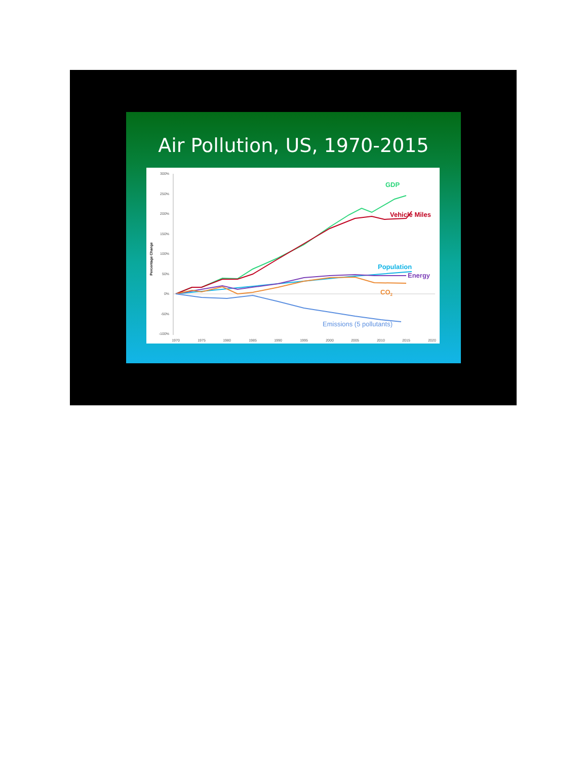Air Pollution, US, 1970-2015
300%
250%
200%
150%
100%
50%
0%
-50%
-100%
1970
1975
1980
1985
1990
1995
2000
2005
2010
2015
2020
Percentage Change
GDP
Vehicle Miles
Population
Energy
CO2
Emissions (5 pollutants)